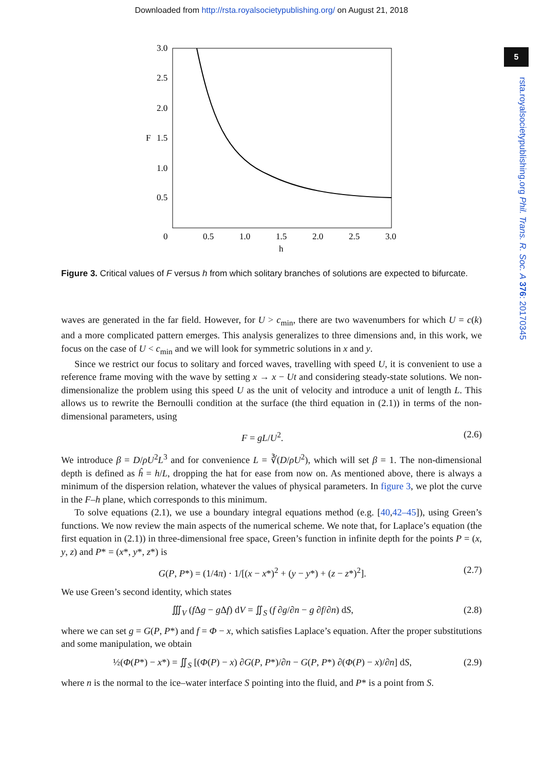Downloaded from http://rsta.royalsocietypublishing.org/ on August 21, 2018
5
rsta.royalsocietypublishing.org Phil. Trans. R. Soc. A 376: 20170345
3.0
2.5
2.0
F
1.5
1.0
0.5
0
0.5
1.0
1.5
2.0
2.5
3.0
h
Figure 3. Critical values of F versus h from which solitary branches of solutions are expected to bifurcate.
waves are generated in the far field. However, for U > c<sub>min</sub>, there are two wavenumbers for which U = c(k) and a more complicated pattern emerges. This analysis generalizes to three dimensions and, in this work, we focus on the case of U < c<sub>min</sub> and we will look for symmetric solutions in x and y.
Since we restrict our focus to solitary and forced waves, travelling with speed U, it is convenient to use a reference frame moving with the wave by setting x → x − Ut and considering steady-state solutions. We non-dimensionalize the problem using this speed U as the unit of velocity and introduce a unit of length L. This allows us to rewrite the Bernoulli condition at the surface (the third equation in (2.1)) in terms of the non-dimensional parameters, using
F = gL/U<sup>2</sup>. (2.6)
We introduce β = D/ρU<sup>2</sup>L<sup>3</sup> and for convenience L = ∛(D/ρU<sup>2</sup>), which will set β = 1. The non-dimensional depth is defined as ĥ = h/L, dropping the hat for ease from now on. As mentioned above, there is always a minimum of the dispersion relation, whatever the values of physical parameters. In figure 3, we plot the curve in the F–h plane, which corresponds to this minimum.
To solve equations (2.1), we use a boundary integral equations method (e.g. [40,42–45]), using Green’s functions. We now review the main aspects of the numerical scheme. We note that, for Laplace’s equation (the first equation in (2.1)) in three-dimensional free space, Green’s function in infinite depth for the points P = (x, y, z) and P* = (x*, y*, z*) is
G(P, P*) = (1/4π) · 1/[(x − x*)<sup>2</sup> + (y − y*) + (z − z*)<sup>2</sup>]. (2.7)
We use Green’s second identity, which states
∭<sub>V</sub> (f Δg − g Δf) dV = ∬<sub>S</sub> (f ∂g/∂n − g ∂f/∂n) dS, (2.8)
where we can set g = G(P, P*) and f = Φ − x, which satisfies Laplace’s equation. After the proper substitutions and some manipulation, we obtain
½(Φ(P*) − x*) = ∬<sub>S</sub> [(Φ(P) − x) ∂G(P, P*)/∂n − G(P, P*) ∂(Φ(P) − x)/∂n] dS, (2.9)
where n is the normal to the ice–water interface S pointing into the fluid, and P* is a point from S.